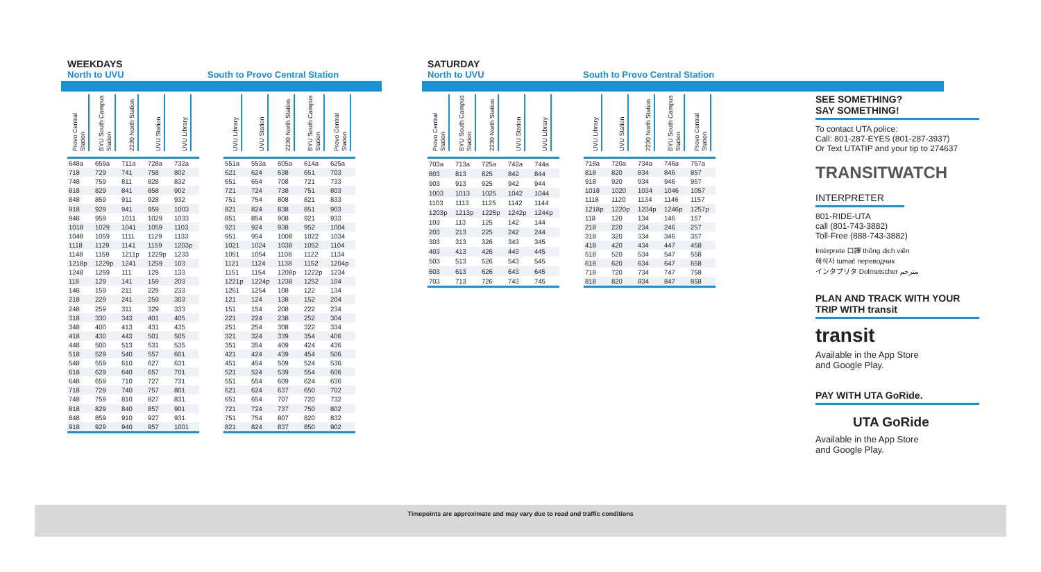WEEKDAYS
North to UVU South to Provo Central Station
| Provo Central Station | BYU South Campus Station | 2230 North Station | UVU Station | UVU Library |
| --- | --- | --- | --- | --- |
| 648a | 659a | 711a | 728a | 732a |
| 718 | 729 | 741 | 758 | 802 |
| 748 | 759 | 811 | 828 | 832 |
| 818 | 829 | 841 | 858 | 902 |
| 848 | 859 | 911 | 928 | 932 |
| 918 | 929 | 941 | 959 | 1003 |
| 948 | 959 | 1011 | 1029 | 1033 |
| 1018 | 1029 | 1041 | 1059 | 1103 |
| 1048 | 1059 | 1111 | 1129 | 1133 |
| 1118 | 1129 | 1141 | 1159 | 1203p |
| 1148 | 1159 | 1211p | 1229p | 1233 |
| 1218p | 1229p | 1241 | 1259 | 103 |
| 1248 | 1259 | 111 | 129 | 133 |
| 118 | 129 | 141 | 159 | 203 |
| 148 | 159 | 211 | 229 | 233 |
| 218 | 229 | 241 | 259 | 303 |
| 248 | 259 | 311 | 329 | 333 |
| 318 | 330 | 343 | 401 | 405 |
| 348 | 400 | 413 | 431 | 435 |
| 418 | 430 | 443 | 501 | 505 |
| 448 | 500 | 513 | 531 | 535 |
| 518 | 529 | 540 | 557 | 601 |
| 548 | 559 | 610 | 627 | 631 |
| 618 | 629 | 640 | 657 | 701 |
| 648 | 659 | 710 | 727 | 731 |
| 718 | 729 | 740 | 757 | 801 |
| 748 | 759 | 810 | 827 | 831 |
| 818 | 829 | 840 | 857 | 901 |
| 848 | 859 | 910 | 927 | 931 |
| 918 | 929 | 940 | 957 | 1001 |
| UVU Library | UVU Station | 2230 North Station | BYU South Campus Station | Provo Central Station |
| --- | --- | --- | --- | --- |
| 551a | 553a | 605a | 614a | 625a |
| 621 | 624 | 638 | 651 | 703 |
| 651 | 654 | 708 | 721 | 733 |
| 721 | 724 | 738 | 751 | 803 |
| 751 | 754 | 808 | 821 | 833 |
| 821 | 824 | 838 | 851 | 903 |
| 851 | 854 | 908 | 921 | 933 |
| 921 | 924 | 938 | 952 | 1004 |
| 951 | 954 | 1008 | 1022 | 1034 |
| 1021 | 1024 | 1038 | 1052 | 1104 |
| 1051 | 1054 | 1108 | 1122 | 1134 |
| 1121 | 1124 | 1138 | 1152 | 1204p |
| 1151 | 1154 | 1208p | 1222p | 1234 |
| 1221p | 1224p | 1238 | 1252 | 104 |
| 1251 | 1254 | 108 | 122 | 134 |
| 121 | 124 | 138 | 152 | 204 |
| 151 | 154 | 208 | 222 | 234 |
| 221 | 224 | 238 | 252 | 304 |
| 251 | 254 | 308 | 322 | 334 |
| 321 | 324 | 339 | 354 | 406 |
| 351 | 354 | 409 | 424 | 436 |
| 421 | 424 | 439 | 454 | 506 |
| 451 | 454 | 509 | 524 | 536 |
| 521 | 524 | 539 | 554 | 606 |
| 551 | 554 | 609 | 624 | 636 |
| 621 | 624 | 637 | 650 | 702 |
| 651 | 654 | 707 | 720 | 732 |
| 721 | 724 | 737 | 750 | 802 |
| 751 | 754 | 807 | 820 | 832 |
| 821 | 824 | 837 | 850 | 902 |
SATURDAY
North to UVU South to Provo Central Station
| Provo Central Station | BYU South Campus Station | 2230 North Station | UVU Station | UVU Library |
| --- | --- | --- | --- | --- |
| 703a | 713a | 725a | 742a | 744a |
| 803 | 813 | 825 | 842 | 844 |
| 903 | 913 | 925 | 942 | 944 |
| 1003 | 1013 | 1025 | 1042 | 1044 |
| 1103 | 1113 | 1125 | 1142 | 1144 |
| 1203p | 1213p | 1225p | 1242p | 1244p |
| 103 | 113 | 125 | 142 | 144 |
| 203 | 213 | 225 | 242 | 244 |
| 303 | 313 | 326 | 343 | 345 |
| 403 | 413 | 426 | 443 | 445 |
| 503 | 513 | 526 | 543 | 545 |
| 603 | 613 | 626 | 643 | 645 |
| 703 | 713 | 726 | 743 | 745 |
| UVU Library | UVU Station | 2230 North Station | BYU South Campus Station | Provo Central Station |
| --- | --- | --- | --- | --- |
| 718a | 720a | 734a | 746a | 757a |
| 818 | 820 | 834 | 846 | 857 |
| 918 | 920 | 934 | 946 | 957 |
| 1018 | 1020 | 1034 | 1046 | 1057 |
| 1118 | 1120 | 1134 | 1146 | 1157 |
| 1218p | 1220p | 1234p | 1246p | 1257p |
| 118 | 120 | 134 | 146 | 157 |
| 218 | 220 | 234 | 246 | 257 |
| 318 | 320 | 334 | 346 | 357 |
| 418 | 420 | 434 | 447 | 458 |
| 518 | 520 | 534 | 547 | 558 |
| 618 | 620 | 634 | 647 | 658 |
| 718 | 720 | 734 | 747 | 758 |
| 818 | 820 | 834 | 847 | 858 |
SEE SOMETHING?
SAY SOMETHING!
To contact UTA police:
Call: 801-287-EYES (801-287-3937)
Or Text UTATIP and your tip to 274637
TRANSITWATCH
INTERPRETER
801-RIDE-UTA
call (801-743-3882)
Toll-Free (888-743-3882)
Intérprete 口譯 thông dịch viên
해석자 tumač переводчик
インタプリタ Dolmetscher مترجم
PLAN AND TRACK WITH YOUR TRIP WITH transit
transit
Available in the App Store
and Google Play.
PAY WITH UTA GoRide.
UTA GoRide
Available in the App Store
and Google Play.
Timepoints are approximate and may vary due to road and traffic conditions